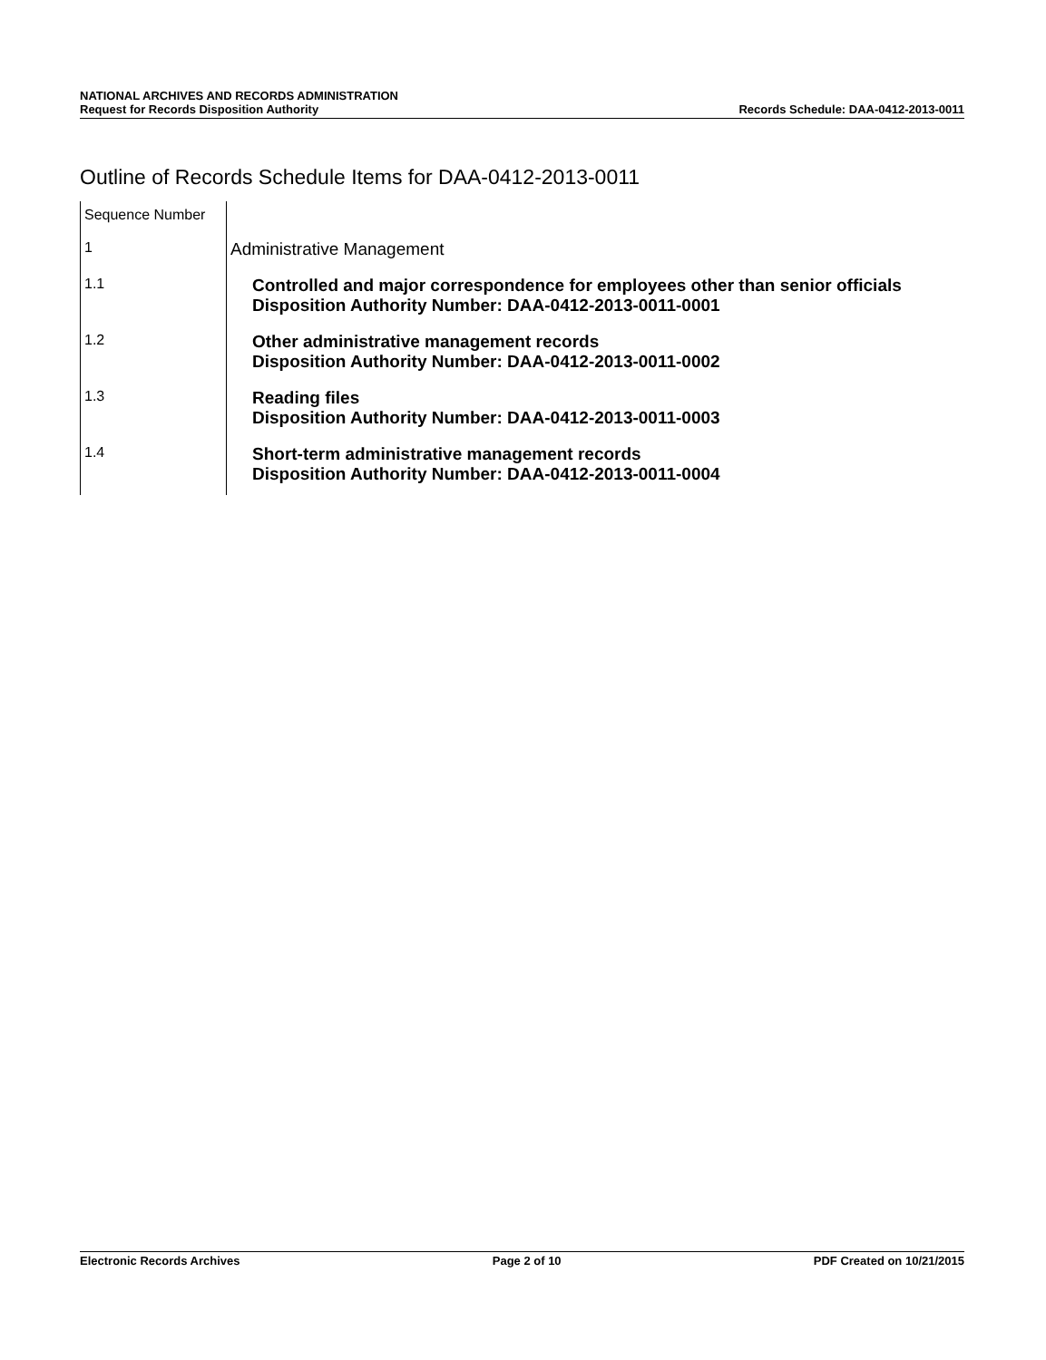NATIONAL ARCHIVES AND RECORDS ADMINISTRATION
Request for Records Disposition Authority
Records Schedule: DAA-0412-2013-0011
Outline of Records Schedule Items for DAA-0412-2013-0011
| Sequence Number | |
| --- | --- |
| 1 | Administrative Management |
| 1.1 | Controlled and major correspondence for employees other than senior officials Disposition Authority Number: DAA-0412-2013-0011-0001 |
| 1.2 | Other administrative management records Disposition Authority Number: DAA-0412-2013-0011-0002 |
| 1.3 | Reading files Disposition Authority Number: DAA-0412-2013-0011-0003 |
| 1.4 | Short-term administrative management records Disposition Authority Number: DAA-0412-2013-0011-0004 |
Electronic Records Archives Page 2 of 10 PDF Created on 10/21/2015